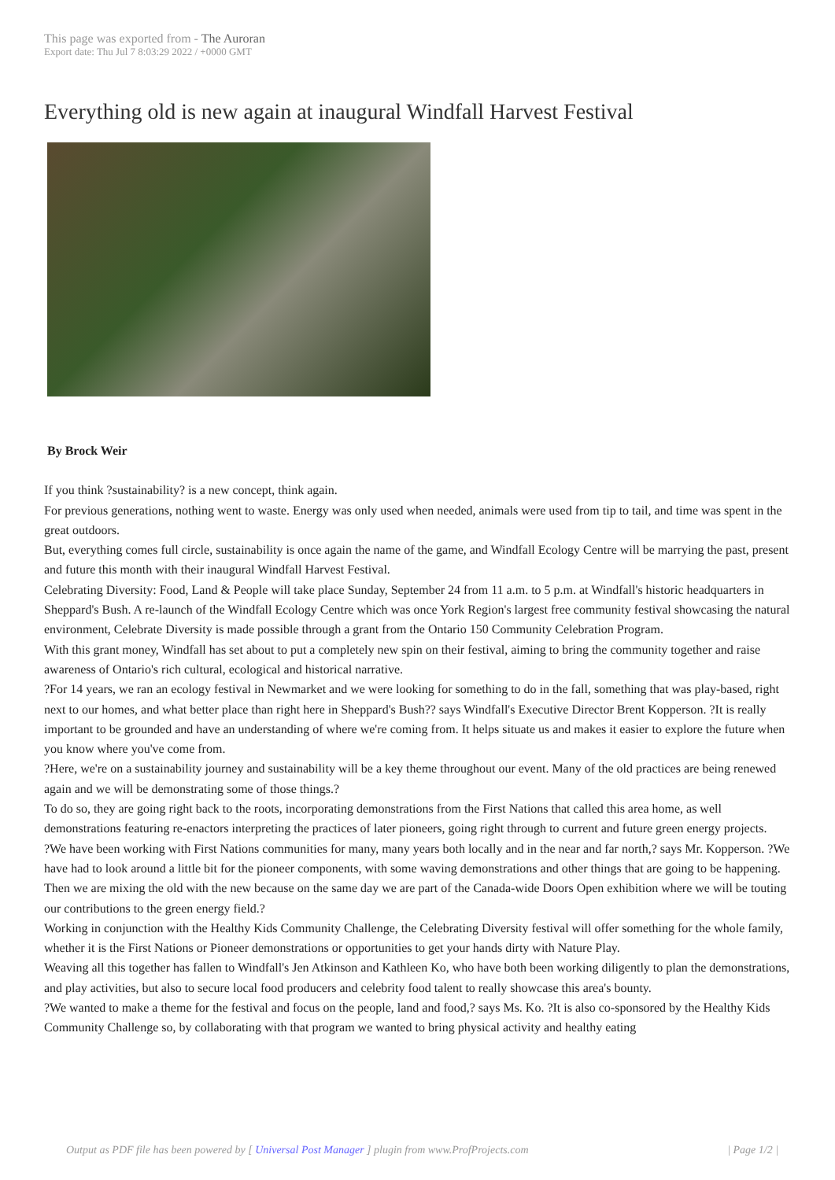This page was exported from - The Auroran
Export date: Thu Jul 7 8:03:29 2022 / +0000 GMT
Everything old is new again at inaugural Windfall Harvest Festival
By Brock Weir
If you think ?sustainability? is a new concept, think again.
For previous generations, nothing went to waste. Energy was only used when needed, animals were used from tip to tail, and time was spent in the great outdoors.
But, everything comes full circle, sustainability is once again the name of the game, and Windfall Ecology Centre will be marrying the past, present and future this month with their inaugural Windfall Harvest Festival.
Celebrating Diversity: Food, Land & People will take place Sunday, September 24 from 11 a.m. to 5 p.m. at Windfall's historic headquarters in Sheppard's Bush. A re-launch of the Windfall Ecology Centre which was once York Region's largest free community festival showcasing the natural environment, Celebrate Diversity is made possible through a grant from the Ontario 150 Community Celebration Program.
With this grant money, Windfall has set about to put a completely new spin on their festival, aiming to bring the community together and raise awareness of Ontario's rich cultural, ecological and historical narrative.
?For 14 years, we ran an ecology festival in Newmarket and we were looking for something to do in the fall, something that was play-based, right next to our homes, and what better place than right here in Sheppard's Bush?? says Windfall's Executive Director Brent Kopperson. ?It is really important to be grounded and have an understanding of where we're coming from. It helps situate us and makes it easier to explore the future when you know where you've come from.
?Here, we're on a sustainability journey and sustainability will be a key theme throughout our event. Many of the old practices are being renewed again and we will be demonstrating some of those things.?
To do so, they are going right back to the roots, incorporating demonstrations from the First Nations that called this area home, as well demonstrations featuring re-enactors interpreting the practices of later pioneers, going right through to current and future green energy projects.
?We have been working with First Nations communities for many, many years both locally and in the near and far north,? says Mr. Kopperson. ?We have had to look around a little bit for the pioneer components, with some waving demonstrations and other things that are going to be happening. Then we are mixing the old with the new because on the same day we are part of the Canada-wide Doors Open exhibition where we will be touting our contributions to the green energy field.?
Working in conjunction with the Healthy Kids Community Challenge, the Celebrating Diversity festival will offer something for the whole family, whether it is the First Nations or Pioneer demonstrations or opportunities to get your hands dirty with Nature Play.
Weaving all this together has fallen to Windfall's Jen Atkinson and Kathleen Ko, who have both been working diligently to plan the demonstrations, and play activities, but also to secure local food producers and celebrity food talent to really showcase this area's bounty.
?We wanted to make a theme for the festival and focus on the people, land and food,? says Ms. Ko. ?It is also co-sponsored by the Healthy Kids Community Challenge so, by collaborating with that program we wanted to bring physical activity and healthy eating
Output as PDF file has been powered by [ Universal Post Manager ] plugin from www.ProfProjects.com | Page 1/2 |